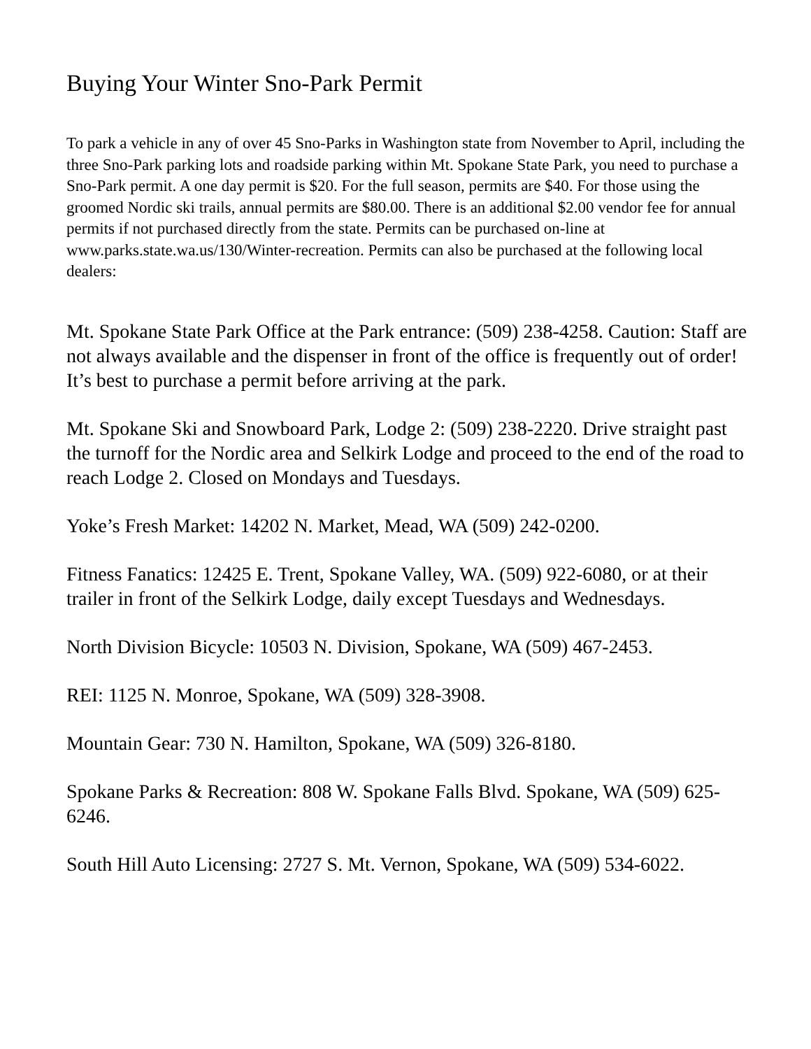Buying Your Winter Sno-Park Permit
To park a vehicle in any of over 45 Sno-Parks in Washington state from November to April, including the three Sno-Park parking lots and roadside parking within Mt. Spokane State Park, you need to purchase a Sno-Park permit. A one day permit is $20. For the full season, permits are $40. For those using the groomed Nordic ski trails, annual permits are $80.00. There is an additional $2.00 vendor fee for annual permits if not purchased directly from the state. Permits can be purchased on-line at www.parks.state.wa.us/130/Winter-recreation. Permits can also be purchased at the following local dealers:
Mt. Spokane State Park Office at the Park entrance: (509) 238-4258. Caution: Staff are not always available and the dispenser in front of the office is frequently out of order! It’s best to purchase a permit before arriving at the park.
Mt. Spokane Ski and Snowboard Park, Lodge 2: (509) 238-2220. Drive straight past the turnoff for the Nordic area and Selkirk Lodge and proceed to the end of the road to reach Lodge 2. Closed on Mondays and Tuesdays.
Yoke’s Fresh Market: 14202 N. Market, Mead, WA (509) 242-0200.
Fitness Fanatics: 12425 E. Trent, Spokane Valley, WA. (509) 922-6080, or at their trailer in front of the Selkirk Lodge, daily except Tuesdays and Wednesdays.
North Division Bicycle: 10503 N. Division, Spokane, WA (509) 467-2453.
REI: 1125 N. Monroe, Spokane, WA (509) 328-3908.
Mountain Gear: 730 N. Hamilton, Spokane, WA (509) 326-8180.
Spokane Parks & Recreation: 808 W. Spokane Falls Blvd. Spokane, WA (509) 625-6246.
South Hill Auto Licensing: 2727 S. Mt. Vernon, Spokane, WA (509) 534-6022.